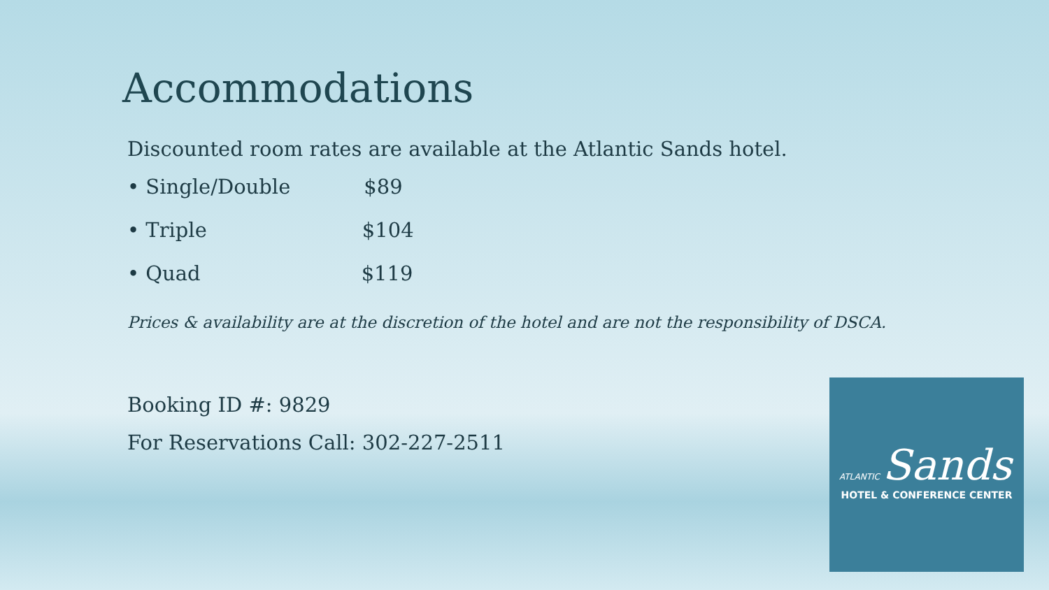Accommodations
Discounted room rates are available at the Atlantic Sands hotel.
• Single/Double $89
• Triple $104
• Quad $119
Prices & availability are at the discretion of the hotel and are not the responsibility of DSCA.
Booking ID #: 9829
For Reservations Call: 302-227-2511
ATLANTIC Sands
HOTEL & CONFERENCE CENTER